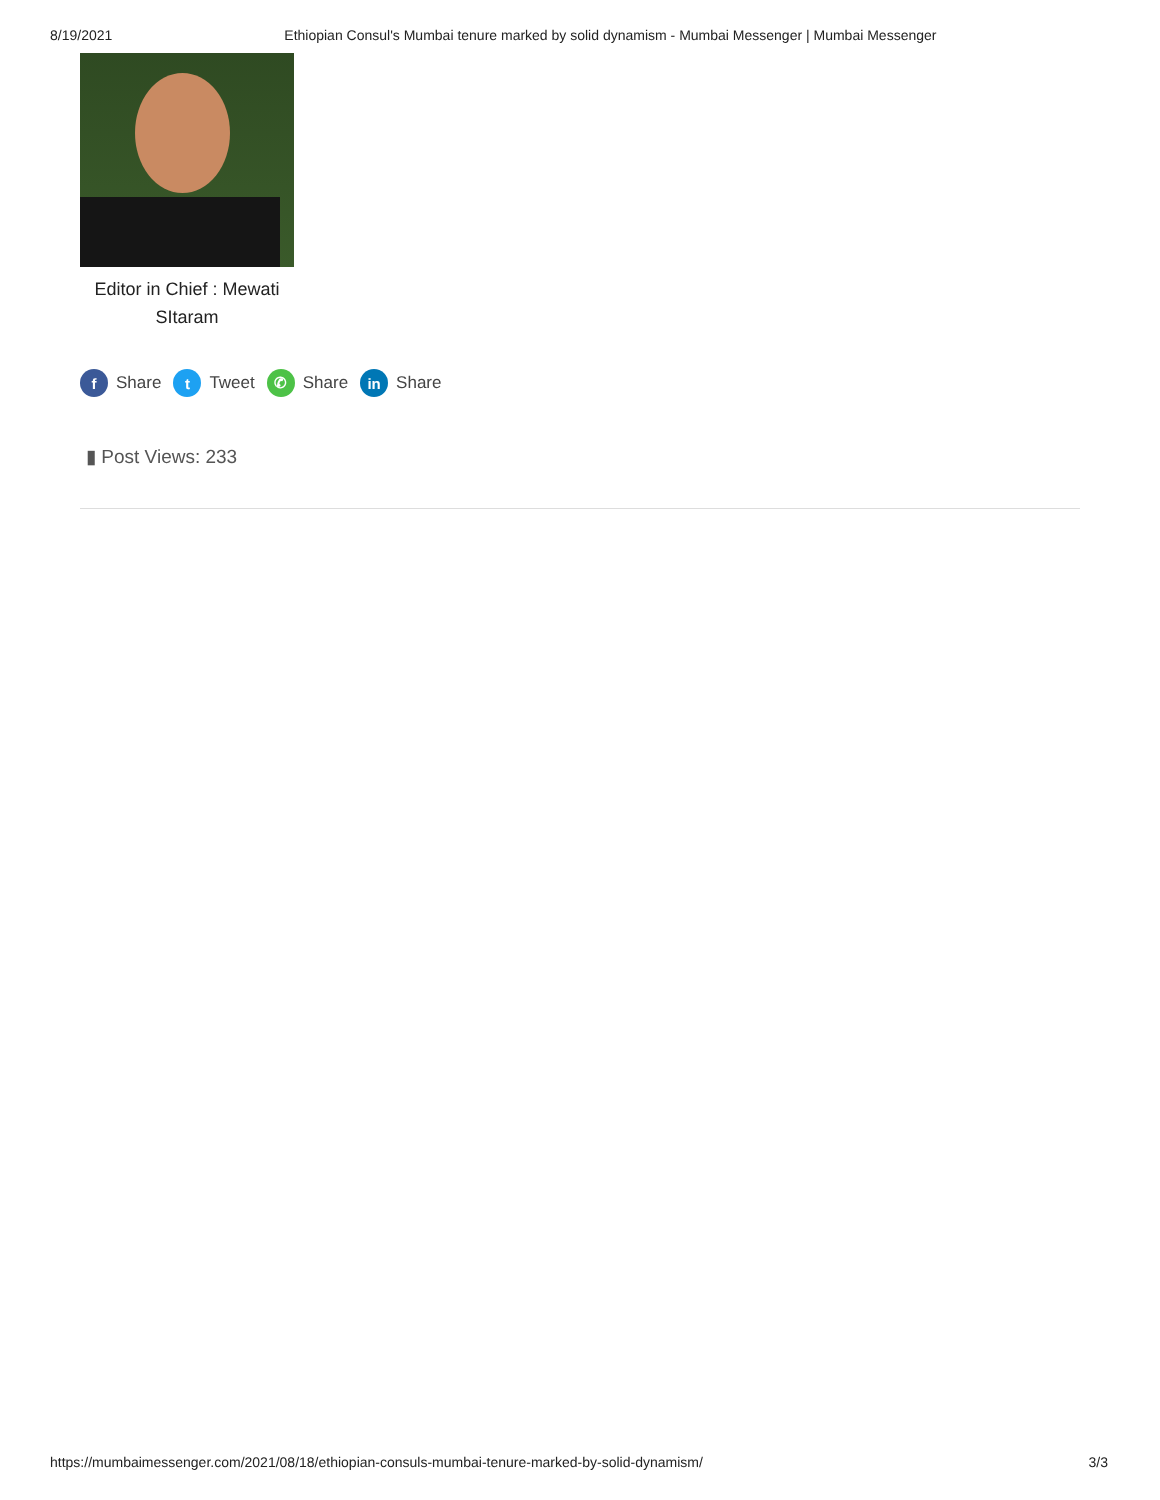8/19/2021 Ethiopian Consul's Mumbai tenure marked by solid dynamism - Mumbai Messenger | Mumbai Messenger
Editor in Chief : Mewati SItaram
f Share t Tweet ✆ Share in Share
▮ Post Views: 233
https://mumbaimessenger.com/2021/08/18/ethiopian-consuls-mumbai-tenure-marked-by-solid-dynamism/ 3/3